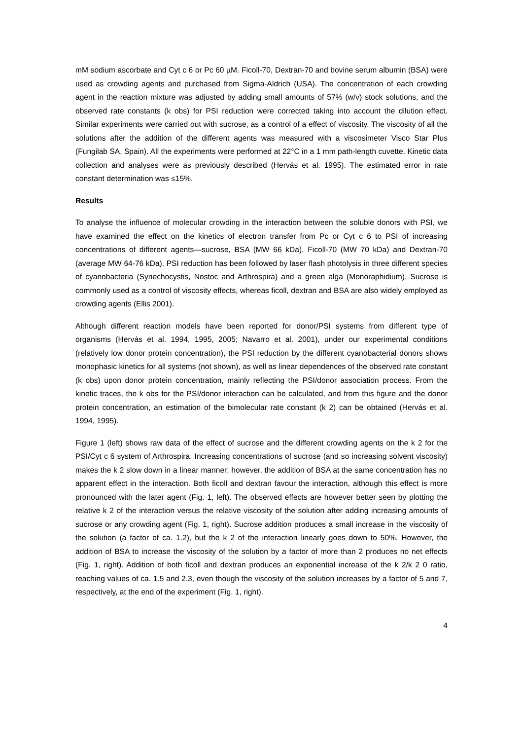mM sodium ascorbate and Cyt c 6 or Pc 60 µM. Ficoll-70, Dextran-70 and bovine serum albumin (BSA) were used as crowding agents and purchased from Sigma-Aldrich (USA). The concentration of each crowding agent in the reaction mixture was adjusted by adding small amounts of 57% (w/v) stock solutions, and the observed rate constants (k obs) for PSI reduction were corrected taking into account the dilution effect. Similar experiments were carried out with sucrose, as a control of a effect of viscosity. The viscosity of all the solutions after the addition of the different agents was measured with a viscosimeter Visco Star Plus (Fungilab SA, Spain). All the experiments were performed at 22°C in a 1 mm path-length cuvette. Kinetic data collection and analyses were as previously described (Hervás et al. 1995). The estimated error in rate constant determination was ≤15%.
Results
To analyse the influence of molecular crowding in the interaction between the soluble donors with PSI, we have examined the effect on the kinetics of electron transfer from Pc or Cyt c 6 to PSI of increasing concentrations of different agents—sucrose, BSA (MW 66 kDa), Ficoll-70 (MW 70 kDa) and Dextran-70 (average MW 64-76 kDa). PSI reduction has been followed by laser flash photolysis in three different species of cyanobacteria (Synechocystis, Nostoc and Arthrospira) and a green alga (Monoraphidium). Sucrose is commonly used as a control of viscosity effects, whereas ficoll, dextran and BSA are also widely employed as crowding agents (Ellis 2001).
Although different reaction models have been reported for donor/PSI systems from different type of organisms (Hervás et al. 1994, 1995, 2005; Navarro et al. 2001), under our experimental conditions (relatively low donor protein concentration), the PSI reduction by the different cyanobacterial donors shows monophasic kinetics for all systems (not shown), as well as linear dependences of the observed rate constant (k obs) upon donor protein concentration, mainly reflecting the PSI/donor association process. From the kinetic traces, the k obs for the PSI/donor interaction can be calculated, and from this figure and the donor protein concentration, an estimation of the bimolecular rate constant (k 2) can be obtained (Hervás et al. 1994, 1995).
Figure 1 (left) shows raw data of the effect of sucrose and the different crowding agents on the k 2 for the PSI/Cyt c 6 system of Arthrospira. Increasing concentrations of sucrose (and so increasing solvent viscosity) makes the k 2 slow down in a linear manner; however, the addition of BSA at the same concentration has no apparent effect in the interaction. Both ficoll and dextran favour the interaction, although this effect is more pronounced with the later agent (Fig. 1, left). The observed effects are however better seen by plotting the relative k 2 of the interaction versus the relative viscosity of the solution after adding increasing amounts of sucrose or any crowding agent (Fig. 1, right). Sucrose addition produces a small increase in the viscosity of the solution (a factor of ca. 1.2), but the k 2 of the interaction linearly goes down to 50%. However, the addition of BSA to increase the viscosity of the solution by a factor of more than 2 produces no net effects (Fig. 1, right). Addition of both ficoll and dextran produces an exponential increase of the k 2/k 2 0 ratio, reaching values of ca. 1.5 and 2.3, even though the viscosity of the solution increases by a factor of 5 and 7, respectively, at the end of the experiment (Fig. 1, right).
4